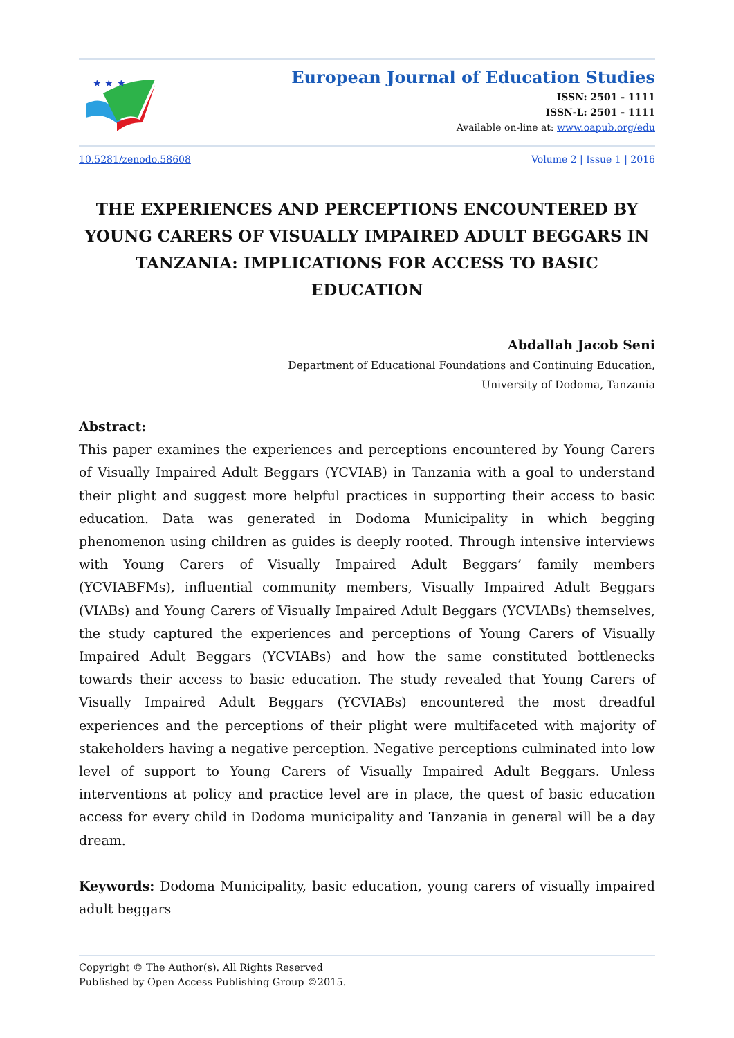★ ★ ★
European Journal of Education Studies
ISSN: 2501 - 1111
ISSN-L: 2501 - 1111
Available on-line at: www.oapub.org/edu
10.5281/zenodo.58608 Volume 2 | Issue 1 | 2016
THE EXPERIENCES AND PERCEPTIONS ENCOUNTERED BY YOUNG CARERS OF VISUALLY IMPAIRED ADULT BEGGARS IN TANZANIA: IMPLICATIONS FOR ACCESS TO BASIC EDUCATION
Abdallah Jacob Seni
Department of Educational Foundations and Continuing Education,
University of Dodoma, Tanzania
Abstract:
This paper examines the experiences and perceptions encountered by Young Carers of Visually Impaired Adult Beggars (YCVIAB) in Tanzania with a goal to understand their plight and suggest more helpful practices in supporting their access to basic education. Data was generated in Dodoma Municipality in which begging phenomenon using children as guides is deeply rooted. Through intensive interviews with Young Carers of Visually Impaired Adult Beggars’ family members (YCVIABFMs), influential community members, Visually Impaired Adult Beggars (VIABs) and Young Carers of Visually Impaired Adult Beggars (YCVIABs) themselves, the study captured the experiences and perceptions of Young Carers of Visually Impaired Adult Beggars (YCVIABs) and how the same constituted bottlenecks towards their access to basic education. The study revealed that Young Carers of Visually Impaired Adult Beggars (YCVIABs) encountered the most dreadful experiences and the perceptions of their plight were multifaceted with majority of stakeholders having a negative perception. Negative perceptions culminated into low level of support to Young Carers of Visually Impaired Adult Beggars. Unless interventions at policy and practice level are in place, the quest of basic education access for every child in Dodoma municipality and Tanzania in general will be a day dream.
Keywords: Dodoma Municipality, basic education, young carers of visually impaired adult beggars
Copyright © The Author(s). All Rights Reserved
Published by Open Access Publishing Group ©2015.